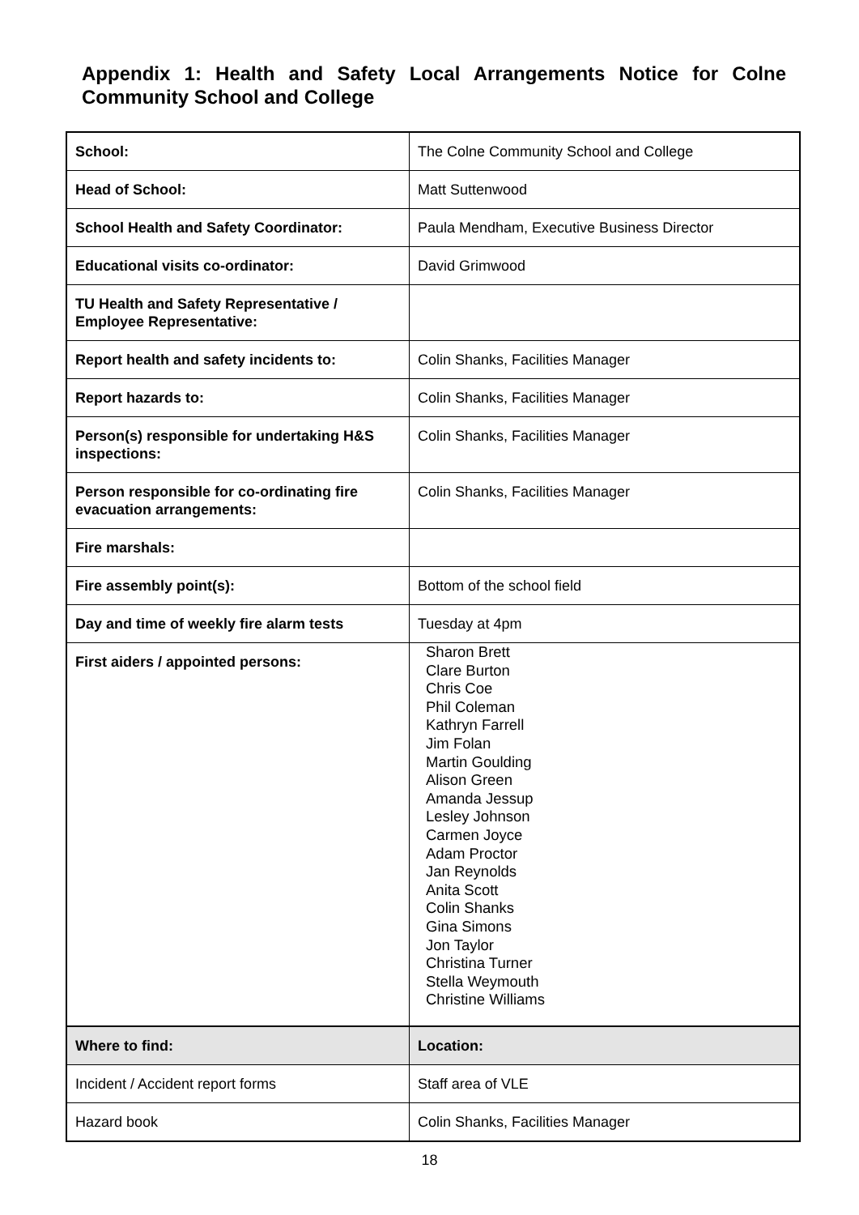Appendix 1: Health and Safety Local Arrangements Notice for Colne Community School and College
| School: | The Colne Community School and College |
| Head of School: | Matt Suttenwood |
| School Health and Safety Coordinator: | Paula Mendham, Executive Business Director |
| Educational visits co-ordinator: | David Grimwood |
| TU Health and Safety Representative / Employee Representative: | |
| Report health and safety incidents to: | Colin Shanks, Facilities Manager |
| Report hazards to: | Colin Shanks, Facilities Manager |
| Person(s) responsible for undertaking H&S inspections: | Colin Shanks, Facilities Manager |
| Person responsible for co-ordinating fire evacuation arrangements: | Colin Shanks, Facilities Manager |
| Fire marshals: | |
| Fire assembly point(s): | Bottom of the school field |
| Day and time of weekly fire alarm tests | Tuesday at 4pm |
| First aiders / appointed persons: | Sharon Brett Clare Burton Chris Coe Phil Coleman Kathryn Farrell Jim Folan Martin Goulding Alison Green Amanda Jessup Lesley Johnson Carmen Joyce Adam Proctor Jan Reynolds Anita Scott Colin Shanks Gina Simons Jon Taylor Christina Turner Stella Weymouth Christine Williams |
| Where to find: | Location: |
| Incident / Accident report forms | Staff area of VLE |
| Hazard book | Colin Shanks, Facilities Manager |
18